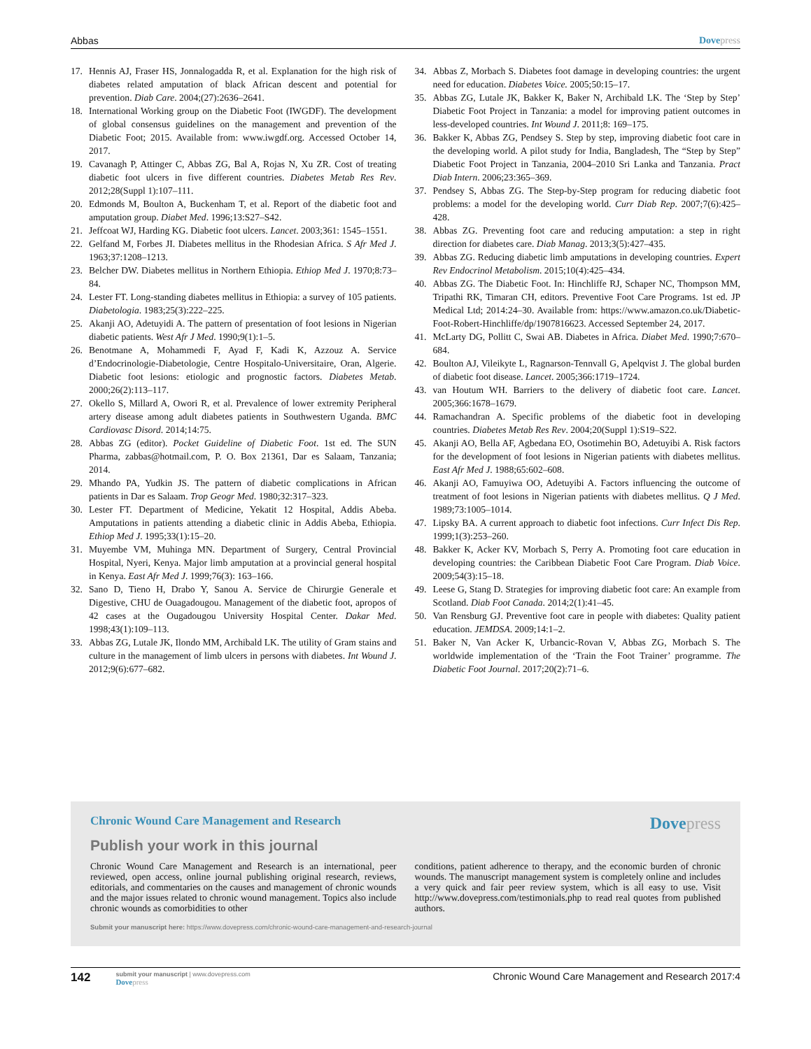Abbas Dovepress
17. Hennis AJ, Fraser HS, Jonnalogadda R, et al. Explanation for the high risk of diabetes related amputation of black African descent and potential for prevention. Diab Care. 2004;(27):2636–2641.
18. International Working group on the Diabetic Foot (IWGDF). The development of global consensus guidelines on the management and prevention of the Diabetic Foot; 2015. Available from: www.iwgdf.org. Accessed October 14, 2017.
19. Cavanagh P, Attinger C, Abbas ZG, Bal A, Rojas N, Xu ZR. Cost of treating diabetic foot ulcers in five different countries. Diabetes Metab Res Rev. 2012;28(Suppl 1):107–111.
20. Edmonds M, Boulton A, Buckenham T, et al. Report of the diabetic foot and amputation group. Diabet Med. 1996;13:S27–S42.
21. Jeffcoat WJ, Harding KG. Diabetic foot ulcers. Lancet. 2003;361: 1545–1551.
22. Gelfand M, Forbes JI. Diabetes mellitus in the Rhodesian Africa. S Afr Med J. 1963;37:1208–1213.
23. Belcher DW. Diabetes mellitus in Northern Ethiopia. Ethiop Med J. 1970;8:73–84.
24. Lester FT. Long-standing diabetes mellitus in Ethiopia: a survey of 105 patients. Diabetologia. 1983;25(3):222–225.
25. Akanji AO, Adetuyidi A. The pattern of presentation of foot lesions in Nigerian diabetic patients. West Afr J Med. 1990;9(1):1–5.
26. Benotmane A, Mohammedi F, Ayad F, Kadi K, Azzouz A. Service d’Endocrinologie-Diabetologie, Centre Hospitalo-Universitaire, Oran, Algerie. Diabetic foot lesions: etiologic and prognostic factors. Diabetes Metab. 2000;26(2):113–117.
27. Okello S, Millard A, Owori R, et al. Prevalence of lower extremity Peripheral artery disease among adult diabetes patients in Southwestern Uganda. BMC Cardiovasc Disord. 2014;14:75.
28. Abbas ZG (editor). Pocket Guideline of Diabetic Foot. 1st ed. The SUN Pharma, zabbas@hotmail.com, P. O. Box 21361, Dar es Salaam, Tanzania; 2014.
29. Mhando PA, Yudkin JS. The pattern of diabetic complications in African patients in Dar es Salaam. Trop Geogr Med. 1980;32:317–323.
30. Lester FT. Department of Medicine, Yekatit 12 Hospital, Addis Abeba. Amputations in patients attending a diabetic clinic in Addis Abeba, Ethiopia. Ethiop Med J. 1995;33(1):15–20.
31. Muyembe VM, Muhinga MN. Department of Surgery, Central Provincial Hospital, Nyeri, Kenya. Major limb amputation at a provincial general hospital in Kenya. East Afr Med J. 1999;76(3): 163–166.
32. Sano D, Tieno H, Drabo Y, Sanou A. Service de Chirurgie Generale et Digestive, CHU de Ouagadougou. Management of the diabetic foot, apropos of 42 cases at the Ougadougou University Hospital Center. Dakar Med. 1998;43(1):109–113.
33. Abbas ZG, Lutale JK, Ilondo MM, Archibald LK. The utility of Gram stains and culture in the management of limb ulcers in persons with diabetes. Int Wound J. 2012;9(6):677–682.
34. Abbas Z, Morbach S. Diabetes foot damage in developing countries: the urgent need for education. Diabetes Voice. 2005;50:15–17.
35. Abbas ZG, Lutale JK, Bakker K, Baker N, Archibald LK. The ‘Step by Step’ Diabetic Foot Project in Tanzania: a model for improving patient outcomes in less-developed countries. Int Wound J. 2011;8: 169–175.
36. Bakker K, Abbas ZG, Pendsey S. Step by step, improving diabetic foot care in the developing world. A pilot study for India, Bangladesh, The “Step by Step” Diabetic Foot Project in Tanzania, 2004–2010 Sri Lanka and Tanzania. Pract Diab Intern. 2006;23:365–369.
37. Pendsey S, Abbas ZG. The Step-by-Step program for reducing diabetic foot problems: a model for the developing world. Curr Diab Rep. 2007;7(6):425–428.
38. Abbas ZG. Preventing foot care and reducing amputation: a step in right direction for diabetes care. Diab Manag. 2013;3(5):427–435.
39. Abbas ZG. Reducing diabetic limb amputations in developing countries. Expert Rev Endocrinol Metabolism. 2015;10(4):425–434.
40. Abbas ZG. The Diabetic Foot. In: Hinchliffe RJ, Schaper NC, Thompson MM, Tripathi RK, Timaran CH, editors. Preventive Foot Care Programs. 1st ed. JP Medical Ltd; 2014:24–30. Available from: https://www.amazon.co.uk/Diabetic-Foot-Robert-Hinchliffe/dp/1907816623. Accessed September 24, 2017.
41. McLarty DG, Pollitt C, Swai AB. Diabetes in Africa. Diabet Med. 1990;7:670–684.
42. Boulton AJ, Vileikyte L, Ragnarson-Tennvall G, Apelqvist J. The global burden of diabetic foot disease. Lancet. 2005;366:1719–1724.
43. van Houtum WH. Barriers to the delivery of diabetic foot care. Lancet. 2005;366:1678–1679.
44. Ramachandran A. Specific problems of the diabetic foot in developing countries. Diabetes Metab Res Rev. 2004;20(Suppl 1):S19–S22.
45. Akanji AO, Bella AF, Agbedana EO, Osotimehin BO, Adetuyibi A. Risk factors for the development of foot lesions in Nigerian patients with diabetes mellitus. East Afr Med J. 1988;65:602–608.
46. Akanji AO, Famuyiwa OO, Adetuyibi A. Factors influencing the outcome of treatment of foot lesions in Nigerian patients with diabetes mellitus. Q J Med. 1989;73:1005–1014.
47. Lipsky BA. A current approach to diabetic foot infections. Curr Infect Dis Rep. 1999;1(3):253–260.
48. Bakker K, Acker KV, Morbach S, Perry A. Promoting foot care education in developing countries: the Caribbean Diabetic Foot Care Program. Diab Voice. 2009;54(3):15–18.
49. Leese G, Stang D. Strategies for improving diabetic foot care: An example from Scotland. Diab Foot Canada. 2014;2(1):41–45.
50. Van Rensburg GJ. Preventive foot care in people with diabetes: Quality patient education. JEMDSA. 2009;14:1–2.
51. Baker N, Van Acker K, Urbancic-Rovan V, Abbas ZG, Morbach S. The worldwide implementation of the ‘Train the Foot Trainer’ programme. The Diabetic Foot Journal. 2017;20(2):71–6.
Chronic Wound Care Management and Research Dovepress
Publish your work in this journal
Chronic Wound Care Management and Research is an international, peer reviewed, open access, online journal publishing original research, reviews, editorials, and commentaries on the causes and management of chronic wounds and the major issues related to chronic wound management. Topics also include chronic wounds as comorbidities to other
conditions, patient adherence to therapy, and the economic burden of chronic wounds. The manuscript management system is completely online and includes a very quick and fair peer review system, which is all easy to use. Visit http://www.dovepress.com/testimonials.php to read real quotes from published authors.
Submit your manuscript here: https://www.dovepress.com/chronic-wound-care-management-and-research-journal
142
submit your manuscript | www.dovepress.com
Dovepress
Chronic Wound Care Management and Research 2017:4